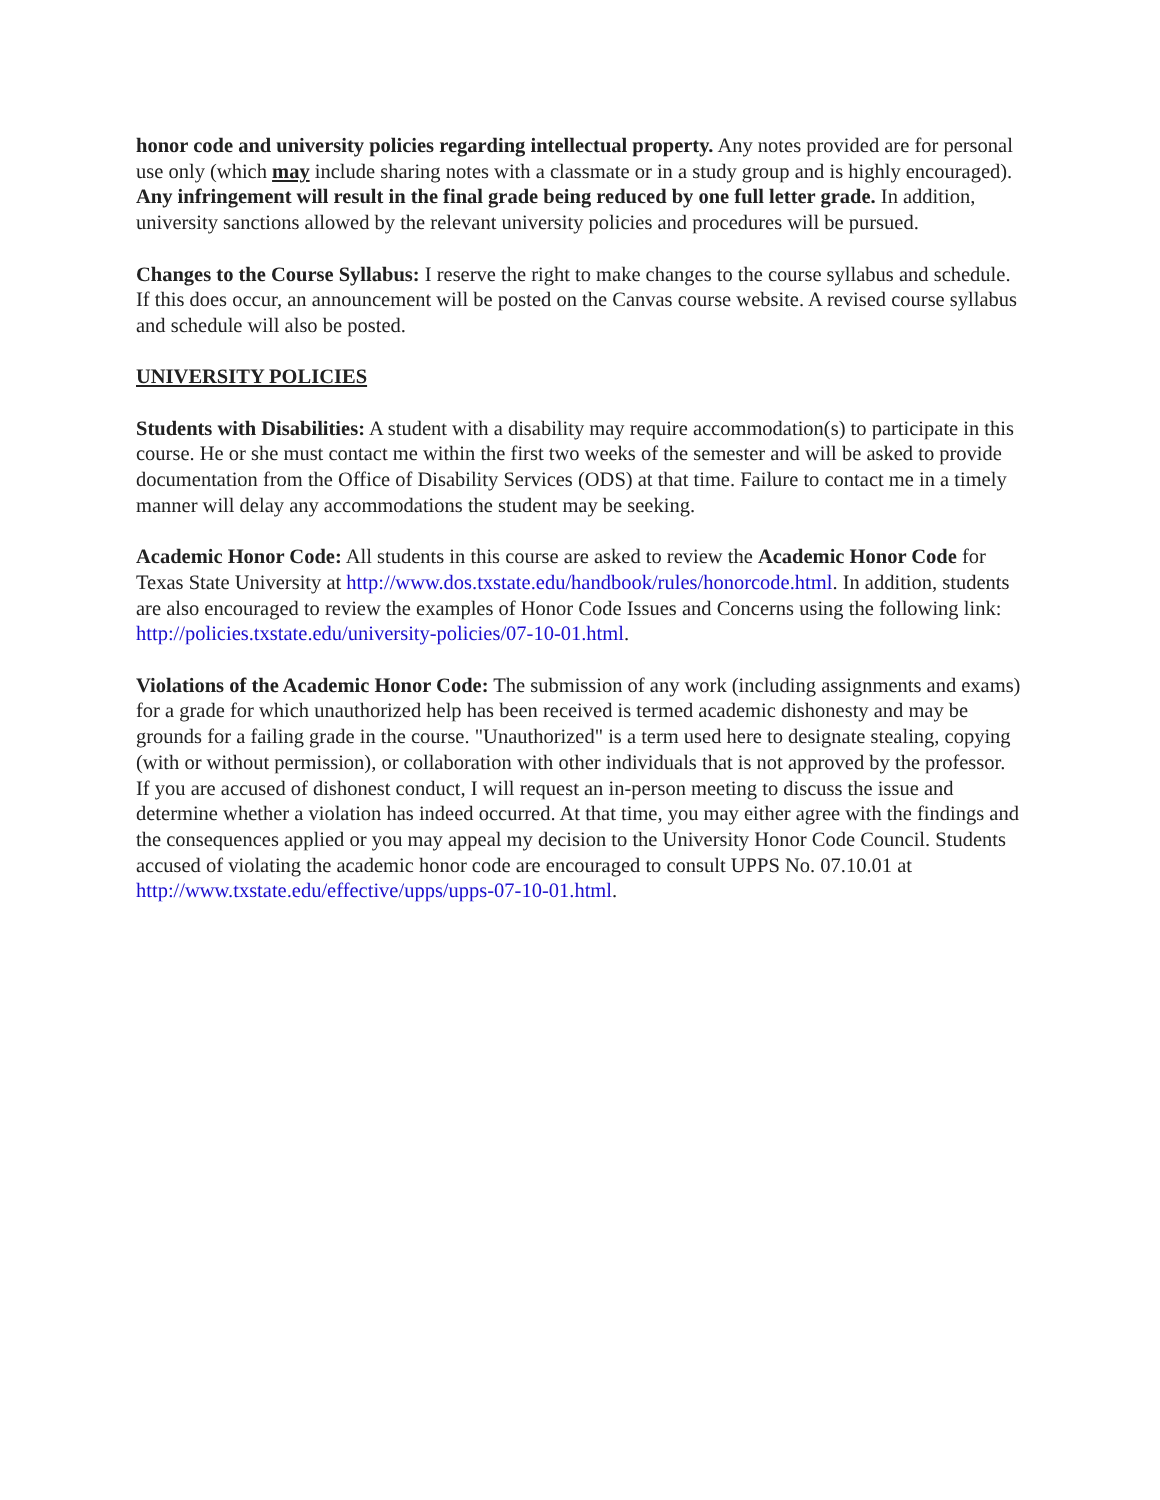honor code and university policies regarding intellectual property. Any notes provided are for personal use only (which may include sharing notes with a classmate or in a study group and is highly encouraged). Any infringement will result in the final grade being reduced by one full letter grade. In addition, university sanctions allowed by the relevant university policies and procedures will be pursued.
Changes to the Course Syllabus: I reserve the right to make changes to the course syllabus and schedule. If this does occur, an announcement will be posted on the Canvas course website. A revised course syllabus and schedule will also be posted.
UNIVERSITY POLICIES
Students with Disabilities: A student with a disability may require accommodation(s) to participate in this course. He or she must contact me within the first two weeks of the semester and will be asked to provide documentation from the Office of Disability Services (ODS) at that time. Failure to contact me in a timely manner will delay any accommodations the student may be seeking.
Academic Honor Code: All students in this course are asked to review the Academic Honor Code for Texas State University at http://www.dos.txstate.edu/handbook/rules/honorcode.html. In addition, students are also encouraged to review the examples of Honor Code Issues and Concerns using the following link: http://policies.txstate.edu/university-policies/07-10-01.html.
Violations of the Academic Honor Code: The submission of any work (including assignments and exams) for a grade for which unauthorized help has been received is termed academic dishonesty and may be grounds for a failing grade in the course. "Unauthorized" is a term used here to designate stealing, copying (with or without permission), or collaboration with other individuals that is not approved by the professor. If you are accused of dishonest conduct, I will request an in-person meeting to discuss the issue and determine whether a violation has indeed occurred. At that time, you may either agree with the findings and the consequences applied or you may appeal my decision to the University Honor Code Council. Students accused of violating the academic honor code are encouraged to consult UPPS No. 07.10.01 at
http://www.txstate.edu/effective/upps/upps-07-10-01.html.